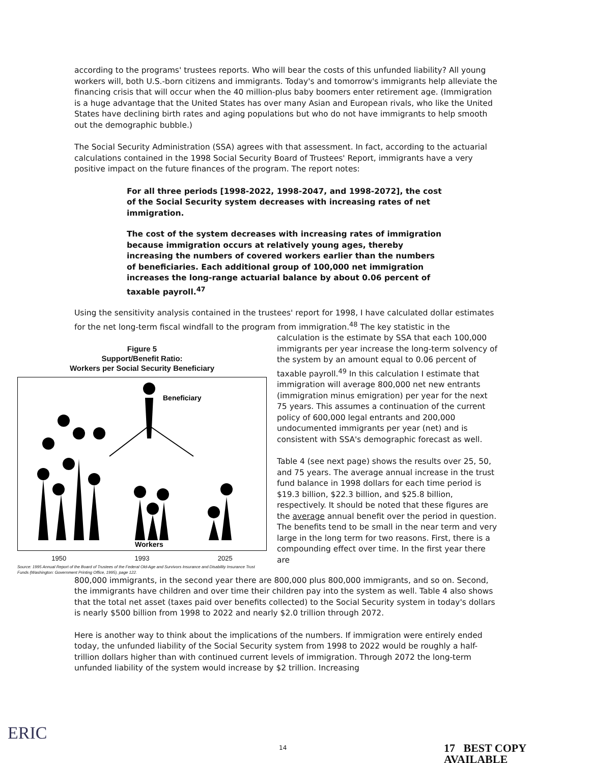according to the programs' trustees reports. Who will bear the costs of this unfunded liability? All young workers will, both U.S.-born citizens and immigrants. Today's and tomorrow's immigrants help alleviate the financing crisis that will occur when the 40 million-plus baby boomers enter retirement age. (Immigration is a huge advantage that the United States has over many Asian and European rivals, who like the United States have declining birth rates and aging populations but who do not have immigrants to help smooth out the demographic bubble.)
The Social Security Administration (SSA) agrees with that assessment. In fact, according to the actuarial calculations contained in the 1998 Social Security Board of Trustees' Report, immigrants have a very positive impact on the future finances of the program. The report notes:
For all three periods [1998-2022, 1998-2047, and 1998-2072], the cost of the Social Security system decreases with increasing rates of net immigration.
The cost of the system decreases with increasing rates of immigration because immigration occurs at relatively young ages, thereby increasing the numbers of covered workers earlier than the numbers of beneficiaries. Each additional group of 100,000 net immigration increases the long-range actuarial balance by about 0.06 percent of taxable payroll.<sup>47</sup>
Using the sensitivity analysis contained in the trustees' report for 1998, I have calculated dollar estimates for the net long-term fiscal windfall to the program from immigration.<sup>48</sup> The key statistic in the
Figure 5
Support/Benefit Ratio:
Workers per Social Security Beneficiary
Beneficiary
Workers
1950 1993 2025
Source: 1995 Annual Report of the Board of Trustees of the Federal Old-Age and Survivors Insurance and Disability Insurance Trust Funds (Washington: Government Printing Office, 1995), page 122.
calculation is the estimate by SSA that each 100,000 immigrants per year increase the long-term solvency of the system by an amount equal to 0.06 percent of taxable payroll.<sup>49</sup> In this calculation I estimate that immigration will average 800,000 net new entrants (immigration minus emigration) per year for the next 75 years. This assumes a continuation of the current policy of 600,000 legal entrants and 200,000 undocumented immigrants per year (net) and is consistent with SSA's demographic forecast as well.
Table 4 (see next page) shows the results over 25, 50, and 75 years. The average annual increase in the trust fund balance in 1998 dollars for each time period is $19.3 billion, $22.3 billion, and $25.8 billion, respectively. It should be noted that these figures are the average annual benefit over the period in question. The benefits tend to be small in the near term and very large in the long term for two reasons. First, there is a compounding effect over time. In the first year there are
800,000 immigrants, in the second year there are 800,000 plus 800,000 immigrants, and so on. Second, the immigrants have children and over time their children pay into the system as well. Table 4 also shows that the total net asset (taxes paid over benefits collected) to the Social Security system in today's dollars is nearly $500 billion from 1998 to 2022 and nearly $2.0 trillion through 2072.
Here is another way to think about the implications of the numbers. If immigration were entirely ended today, the unfunded liability of the Social Security system from 1998 to 2022 would be roughly a half-trillion dollars higher than with continued current levels of immigration. Through 2072 the long-term unfunded liability of the system would increase by $2 trillion. Increasing
ERIC
14 17 BEST COPY AVAILABLE